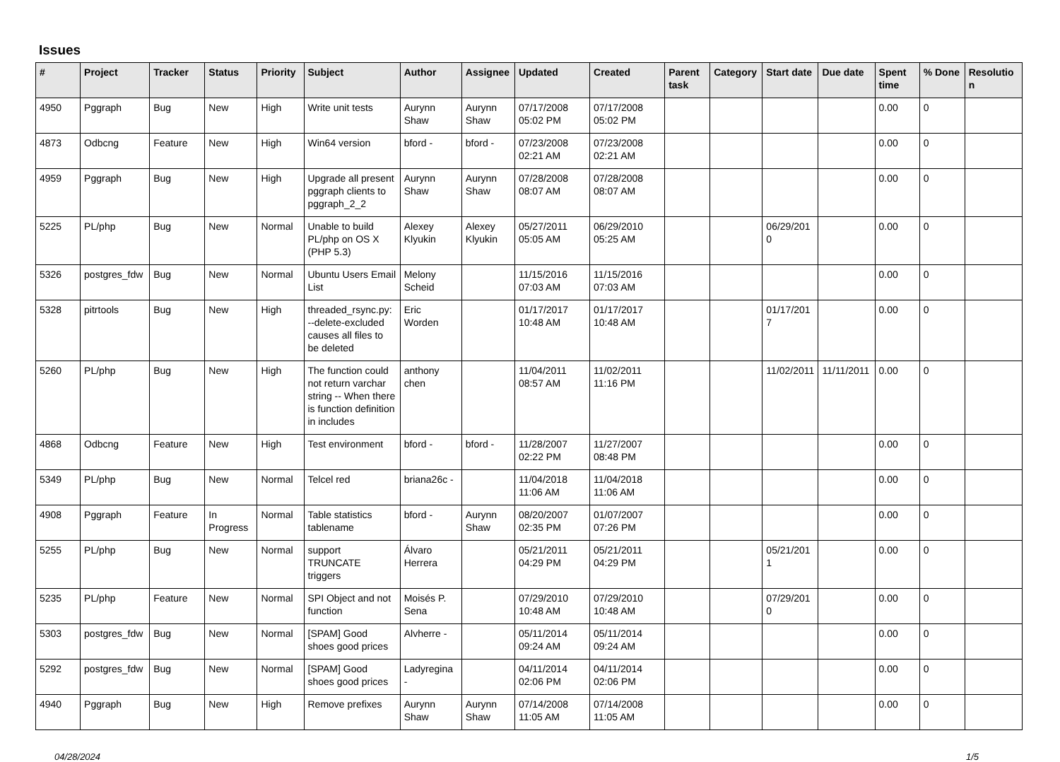Issues
| # | Project | Tracker | Status | Priority | Subject | Author | Assignee | Updated | Created | Parent task | Category | Start date | Due date | Spent time | % Done | Resolution |
| --- | --- | --- | --- | --- | --- | --- | --- | --- | --- | --- | --- | --- | --- | --- | --- | --- |
| 4950 | Pggraph | Bug | New | High | Write unit tests | Aurynn Shaw | Aurynn Shaw | 07/17/2008 05:02 PM | 07/17/2008 05:02 PM | | | | | 0.00 | 0 | |
| 4873 | Odbcng | Feature | New | High | Win64 version | bford - | bford - | 07/23/2008 02:21 AM | 07/23/2008 02:21 AM | | | | | 0.00 | 0 | |
| 4959 | Pggraph | Bug | New | High | Upgrade all present pggraph clients to pggraph_2_2 | Aurynn Shaw | Aurynn Shaw | 07/28/2008 08:07 AM | 07/28/2008 08:07 AM | | | | | 0.00 | 0 | |
| 5225 | PL/php | Bug | New | Normal | Unable to build PL/php on OS X (PHP 5.3) | Alexey Klyukin | Alexey Klyukin | 05/27/2011 05:05 AM | 06/29/2010 05:25 AM | | | 06/29/2010 | | 0.00 | 0 | |
| 5326 | postgres_fdw | Bug | New | Normal | Ubuntu Users Email List | Melony Scheid | | 11/15/2016 07:03 AM | 11/15/2016 07:03 AM | | | | | 0.00 | 0 | |
| 5328 | pitrtools | Bug | New | High | threaded_rsync.py: --delete-excluded causes all files to be deleted | Eric Worden | | 01/17/2017 10:48 AM | 01/17/2017 10:48 AM | | | 01/17/2017 | | 0.00 | 0 | |
| 5260 | PL/php | Bug | New | High | The function could not return varchar string -- When there is function definition in includes | anthony chen | | 11/04/2011 08:57 AM | 11/02/2011 11:16 PM | | | 11/02/2011 | 11/11/2011 | 0.00 | 0 | |
| 4868 | Odbcng | Feature | New | High | Test environment | bford - | bford - | 11/28/2007 02:22 PM | 11/27/2007 08:48 PM | | | | | 0.00 | 0 | |
| 5349 | PL/php | Bug | New | Normal | Telcel red | briana26c - | | 11/04/2018 11:06 AM | 11/04/2018 11:06 AM | | | | | 0.00 | 0 | |
| 4908 | Pggraph | Feature | In Progress | Normal | Table statistics tablename | bford - | Aurynn Shaw | 08/20/2007 02:35 PM | 01/07/2007 07:26 PM | | | | | 0.00 | 0 | |
| 5255 | PL/php | Bug | New | Normal | support TRUNCATE triggers | Álvaro Herrera | | 05/21/2011 04:29 PM | 05/21/2011 04:29 PM | | | 05/21/2011 | | 0.00 | 0 | |
| 5235 | PL/php | Feature | New | Normal | SPI Object and not function | Moisés P. Sena | | 07/29/2010 10:48 AM | 07/29/2010 10:48 AM | | | 07/29/2010 | | 0.00 | 0 | |
| 5303 | postgres_fdw | Bug | New | Normal | [SPAM] Good shoes good prices | Alvherre - | | 05/11/2014 09:24 AM | 05/11/2014 09:24 AM | | | | | 0.00 | 0 | |
| 5292 | postgres_fdw | Bug | New | Normal | [SPAM] Good shoes good prices | Ladyregina - | | 04/11/2014 02:06 PM | 04/11/2014 02:06 PM | | | | | 0.00 | 0 | |
| 4940 | Pggraph | Bug | New | High | Remove prefixes | Aurynn Shaw | Aurynn Shaw | 07/14/2008 11:05 AM | 07/14/2008 11:05 AM | | | | | 0.00 | 0 | |
04/28/2024 1/5